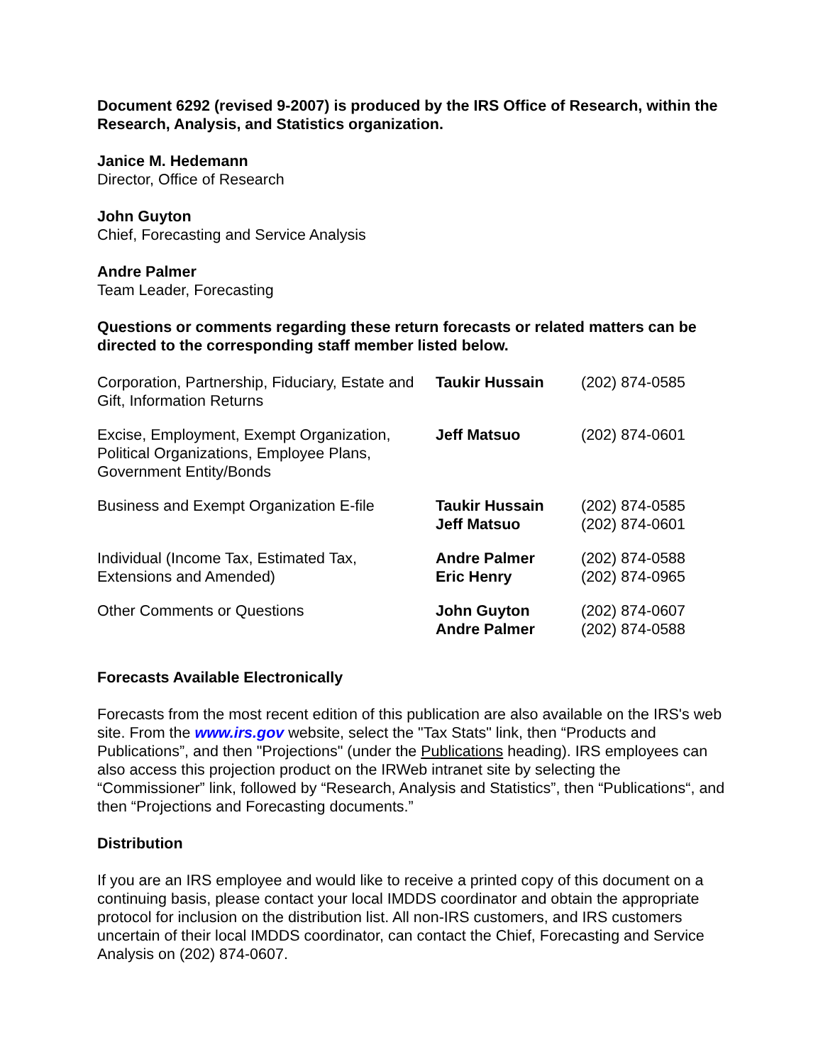Document 6292 (revised 9-2007) is produced by the IRS Office of Research, within the Research, Analysis, and Statistics organization.
Janice M. Hedemann
Director, Office of Research
John Guyton
Chief, Forecasting and Service Analysis
Andre Palmer
Team Leader, Forecasting
Questions or comments regarding these return forecasts or related matters can be directed to the corresponding staff member listed below.
| Corporation, Partnership, Fiduciary, Estate and Gift, Information Returns | Taukir Hussain | (202) 874-0585 |
| Excise, Employment, Exempt Organization, Political Organizations, Employee Plans, Government Entity/Bonds | Jeff Matsuo | (202) 874-0601 |
| Business and Exempt Organization E-file | Taukir Hussain Jeff Matsuo | (202) 874-0585 (202) 874-0601 |
| Individual (Income Tax, Estimated Tax, Extensions and Amended) | Andre Palmer Eric Henry | (202) 874-0588 (202) 874-0965 |
| Other Comments or Questions | John Guyton Andre Palmer | (202) 874-0607 (202) 874-0588 |
Forecasts Available Electronically
Forecasts from the most recent edition of this publication are also available on the IRS's web site. From the www.irs.gov website, select the "Tax Stats" link, then “Products and Publications”, and then "Projections" (under the Publications heading). IRS employees can also access this projection product on the IRWeb intranet site by selecting the “Commissioner” link, followed by “Research, Analysis and Statistics”, then “Publications“, and then “Projections and Forecasting documents.”
Distribution
If you are an IRS employee and would like to receive a printed copy of this document on a continuing basis, please contact your local IMDDS coordinator and obtain the appropriate protocol for inclusion on the distribution list. All non-IRS customers, and IRS customers uncertain of their local IMDDS coordinator, can contact the Chief, Forecasting and Service Analysis on (202) 874-0607.